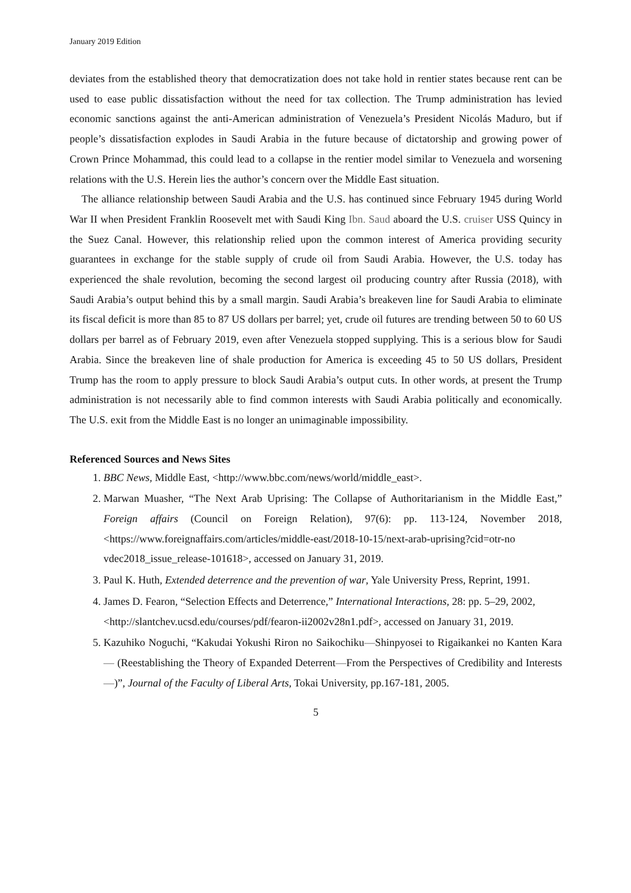January 2019 Edition
deviates from the established theory that democratization does not take hold in rentier states because rent can be used to ease public dissatisfaction without the need for tax collection. The Trump administration has levied economic sanctions against the anti-American administration of Venezuela’s President Nicolás Maduro, but if people’s dissatisfaction explodes in Saudi Arabia in the future because of dictatorship and growing power of Crown Prince Mohammad, this could lead to a collapse in the rentier model similar to Venezuela and worsening relations with the U.S. Herein lies the author’s concern over the Middle East situation.
The alliance relationship between Saudi Arabia and the U.S. has continued since February 1945 during World War II when President Franklin Roosevelt met with Saudi King Ibn. Saud aboard the U.S. cruiser USS Quincy in the Suez Canal. However, this relationship relied upon the common interest of America providing security guarantees in exchange for the stable supply of crude oil from Saudi Arabia. However, the U.S. today has experienced the shale revolution, becoming the second largest oil producing country after Russia (2018), with Saudi Arabia’s output behind this by a small margin. Saudi Arabia’s breakeven line for Saudi Arabia to eliminate its fiscal deficit is more than 85 to 87 US dollars per barrel; yet, crude oil futures are trending between 50 to 60 US dollars per barrel as of February 2019, even after Venezuela stopped supplying. This is a serious blow for Saudi Arabia. Since the breakeven line of shale production for America is exceeding 45 to 50 US dollars, President Trump has the room to apply pressure to block Saudi Arabia’s output cuts. In other words, at present the Trump administration is not necessarily able to find common interests with Saudi Arabia politically and economically. The U.S. exit from the Middle East is no longer an unimaginable impossibility.
Referenced Sources and News Sites
1. BBC News, Middle East, <http://www.bbc.com/news/world/middle_east>.
2. Marwan Muasher, “The Next Arab Uprising: The Collapse of Authoritarianism in the Middle East,” Foreign affairs (Council on Foreign Relation), 97(6): pp. 113-124, November 2018, <https://www.foreignaffairs.com/articles/middle-east/2018-10-15/next-arab-uprising?cid=otr-no vdec2018_issue_release-101618>, accessed on January 31, 2019.
3. Paul K. Huth, Extended deterrence and the prevention of war, Yale University Press, Reprint, 1991.
4. James D. Fearon, “Selection Effects and Deterrence,” International Interactions, 28: pp. 5–29, 2002,
<http://slantchev.ucsd.edu/courses/pdf/fearon-ii2002v28n1.pdf>, accessed on January 31, 2019.
5. Kazuhiko Noguchi, “Kakudai Yokushi Riron no Saikochiku—Shinpyosei to Rigaikankei no Kanten Kara— (Reestablishing the Theory of Expanded Deterrent—From the Perspectives of Credibility and Interests—)”, Journal of the Faculty of Liberal Arts, Tokai University, pp.167-181, 2005.
5